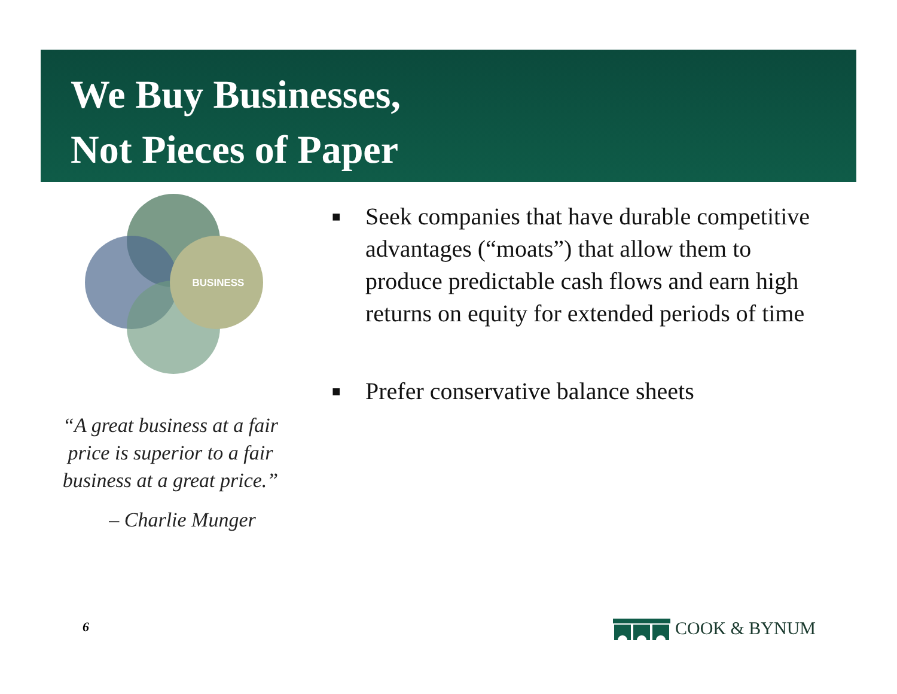We Buy Businesses,
Not Pieces of Paper
BUSINESS
“A great business at a fair price is superior to a fair business at a great price.”
– Charlie Munger
■ Seek companies that have durable competitive advantages (“moats”) that allow them to produce predictable cash flows and earn high returns on equity for extended periods of time
■ Prefer conservative balance sheets
6 COOK & BYNUM